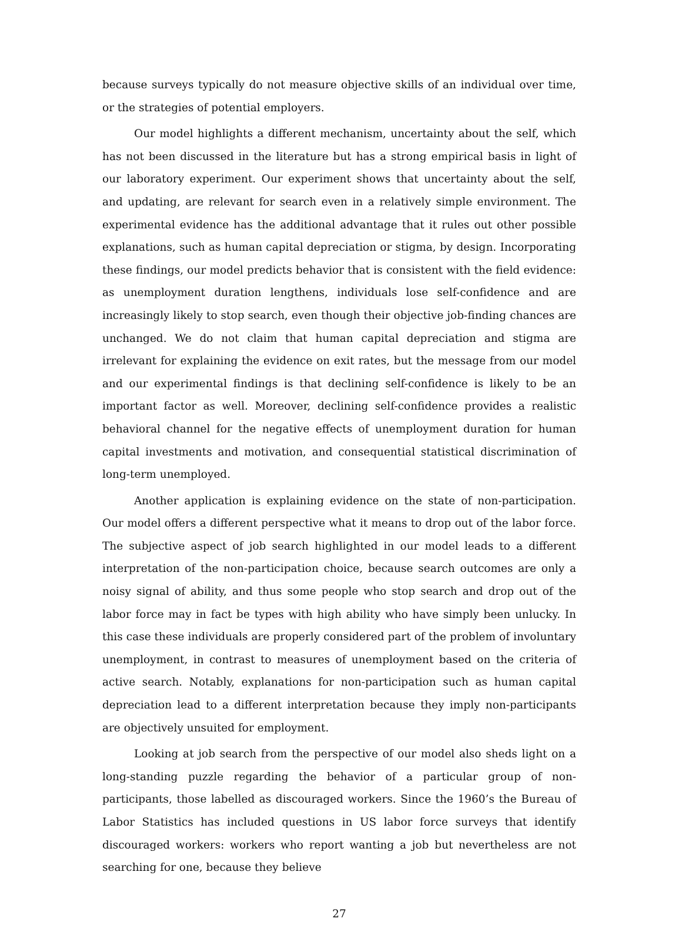because surveys typically do not measure objective skills of an individual over time, or the strategies of potential employers.
Our model highlights a different mechanism, uncertainty about the self, which has not been discussed in the literature but has a strong empirical basis in light of our laboratory experiment. Our experiment shows that uncertainty about the self, and updating, are relevant for search even in a relatively simple environment. The experimental evidence has the additional advantage that it rules out other possible explanations, such as human capital depreciation or stigma, by design. Incorporating these findings, our model predicts behavior that is consistent with the field evidence: as unemployment duration lengthens, individuals lose self-confidence and are increasingly likely to stop search, even though their objective job-finding chances are unchanged. We do not claim that human capital depreciation and stigma are irrelevant for explaining the evidence on exit rates, but the message from our model and our experimental findings is that declining self-confidence is likely to be an important factor as well. Moreover, declining self-confidence provides a realistic behavioral channel for the negative effects of unemployment duration for human capital investments and motivation, and consequential statistical discrimination of long-term unemployed.
Another application is explaining evidence on the state of non-participation. Our model offers a different perspective what it means to drop out of the labor force. The subjective aspect of job search highlighted in our model leads to a different interpretation of the non-participation choice, because search outcomes are only a noisy signal of ability, and thus some people who stop search and drop out of the labor force may in fact be types with high ability who have simply been unlucky. In this case these individuals are properly considered part of the problem of involuntary unemployment, in contrast to measures of unemployment based on the criteria of active search. Notably, explanations for non-participation such as human capital depreciation lead to a different interpretation because they imply non-participants are objectively unsuited for employment.
Looking at job search from the perspective of our model also sheds light on a long-standing puzzle regarding the behavior of a particular group of non-participants, those labelled as discouraged workers. Since the 1960’s the Bureau of Labor Statistics has included questions in US labor force surveys that identify discouraged workers: workers who report wanting a job but nevertheless are not searching for one, because they believe
27